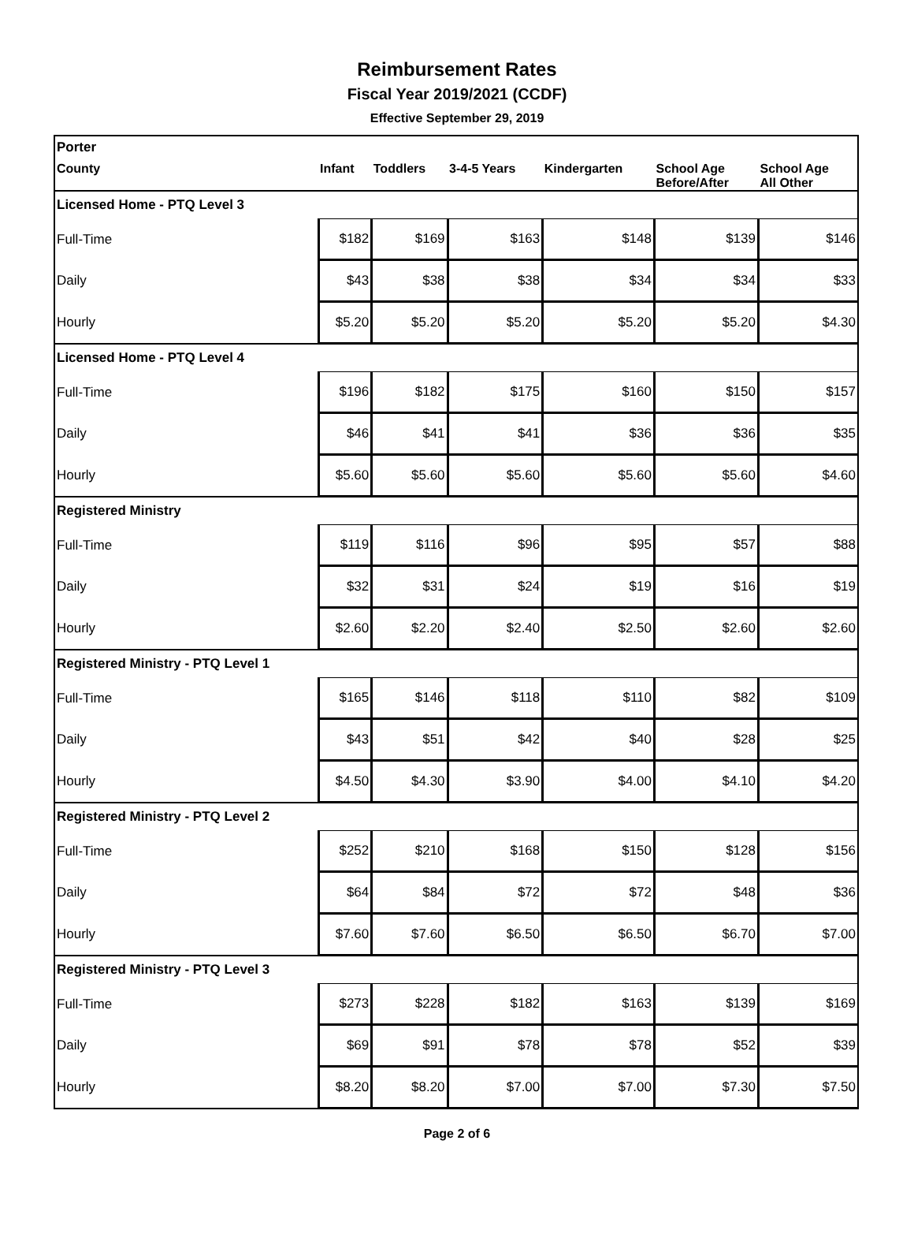Reimbursement Rates
Fiscal Year 2019/2021 (CCDF)
Effective September 29, 2019
| Porter | | | | | | |
| County | Infant | Toddlers | 3-4-5 Years | Kindergarten | School Age Before/After | School Age All Other |
| Licensed Home - PTQ Level 3 | | | | | | |
| Full-Time | $182 | $169 | $163 | $148 | $139 | $146 |
| Daily | $43 | $38 | $38 | $34 | $34 | $33 |
| Hourly | $5.20 | $5.20 | $5.20 | $5.20 | $5.20 | $4.30 |
| Licensed Home - PTQ Level 4 | | | | | | |
| Full-Time | $196 | $182 | $175 | $160 | $150 | $157 |
| Daily | $46 | $41 | $41 | $36 | $36 | $35 |
| Hourly | $5.60 | $5.60 | $5.60 | $5.60 | $5.60 | $4.60 |
| Registered Ministry | | | | | | |
| Full-Time | $119 | $116 | $96 | $95 | $57 | $88 |
| Daily | $32 | $31 | $24 | $19 | $16 | $19 |
| Hourly | $2.60 | $2.20 | $2.40 | $2.50 | $2.60 | $2.60 |
| Registered Ministry - PTQ Level 1 | | | | | | |
| Full-Time | $165 | $146 | $118 | $110 | $82 | $109 |
| Daily | $43 | $51 | $42 | $40 | $28 | $25 |
| Hourly | $4.50 | $4.30 | $3.90 | $4.00 | $4.10 | $4.20 |
| Registered Ministry - PTQ Level 2 | | | | | | |
| Full-Time | $252 | $210 | $168 | $150 | $128 | $156 |
| Daily | $64 | $84 | $72 | $72 | $48 | $36 |
| Hourly | $7.60 | $7.60 | $6.50 | $6.50 | $6.70 | $7.00 |
| Registered Ministry - PTQ Level 3 | | | | | | |
| Full-Time | $273 | $228 | $182 | $163 | $139 | $169 |
| Daily | $69 | $91 | $78 | $78 | $52 | $39 |
| Hourly | $8.20 | $8.20 | $7.00 | $7.00 | $7.30 | $7.50 |
Page 2 of 6